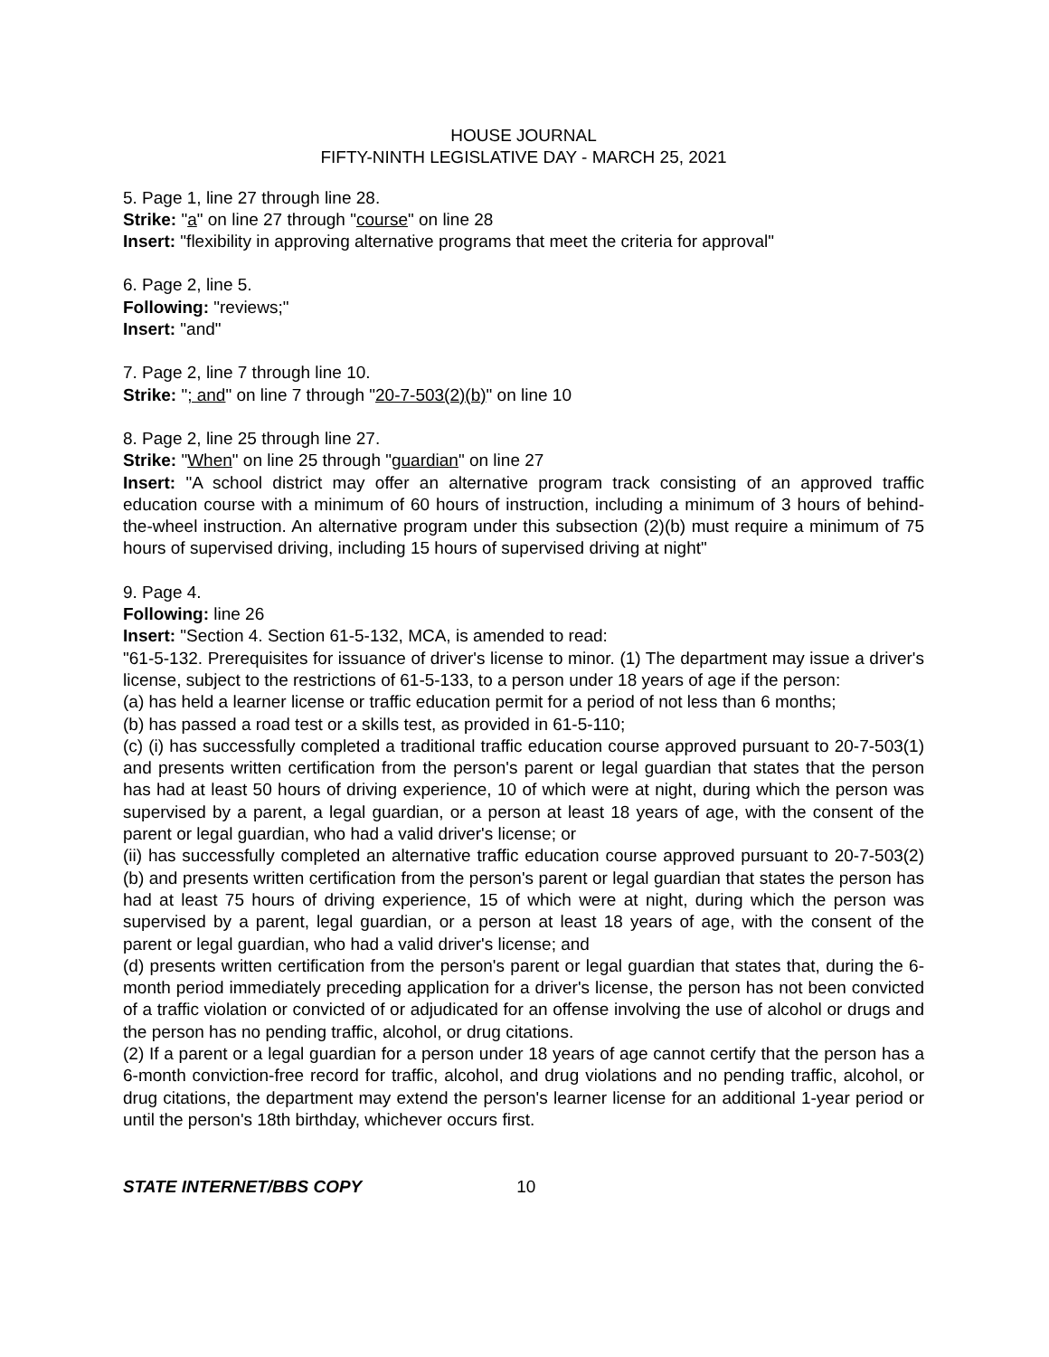HOUSE JOURNAL
FIFTY-NINTH LEGISLATIVE DAY - MARCH 25, 2021
5. Page 1, line 27 through line 28.
Strike: "a" on line 27 through "course" on line 28
Insert: "flexibility in approving alternative programs that meet the criteria for approval"
6. Page 2, line 5.
Following: "reviews;"
Insert: "and"
7. Page 2, line 7 through line 10.
Strike: "; and" on line 7 through "20-7-503(2)(b)" on line 10
8. Page 2, line 25 through line 27.
Strike: "When" on line 25 through "guardian" on line 27
Insert: "A school district may offer an alternative program track consisting of an approved traffic education course with a minimum of 60 hours of instruction, including a minimum of 3 hours of behind-the-wheel instruction. An alternative program under this subsection (2)(b) must require a minimum of 75 hours of supervised driving, including 15 hours of supervised driving at night"
9. Page 4.
Following: line 26
Insert: "Section 4. Section 61-5-132, MCA, is amended to read:
"61-5-132. Prerequisites for issuance of driver's license to minor. (1) The department may issue a driver's license, subject to the restrictions of 61-5-133, to a person under 18 years of age if the person:
(a) has held a learner license or traffic education permit for a period of not less than 6 months;
(b) has passed a road test or a skills test, as provided in 61-5-110;
(c) (i) has successfully completed a traditional traffic education course approved pursuant to 20-7-503(1) and presents written certification from the person's parent or legal guardian that states that the person has had at least 50 hours of driving experience, 10 of which were at night, during which the person was supervised by a parent, a legal guardian, or a person at least 18 years of age, with the consent of the parent or legal guardian, who had a valid driver's license; or
(ii) has successfully completed an alternative traffic education course approved pursuant to 20-7-503(2)(b) and presents written certification from the person's parent or legal guardian that states the person has had at least 75 hours of driving experience, 15 of which were at night, during which the person was supervised by a parent, legal guardian, or a person at least 18 years of age, with the consent of the parent or legal guardian, who had a valid driver's license; and
(d) presents written certification from the person's parent or legal guardian that states that, during the 6-month period immediately preceding application for a driver's license, the person has not been convicted of a traffic violation or convicted of or adjudicated for an offense involving the use of alcohol or drugs and the person has no pending traffic, alcohol, or drug citations.
(2) If a parent or a legal guardian for a person under 18 years of age cannot certify that the person has a 6-month conviction-free record for traffic, alcohol, and drug violations and no pending traffic, alcohol, or drug citations, the department may extend the person's learner license for an additional 1-year period or until the person's 18th birthday, whichever occurs first.
STATE INTERNET/BBS COPY 10